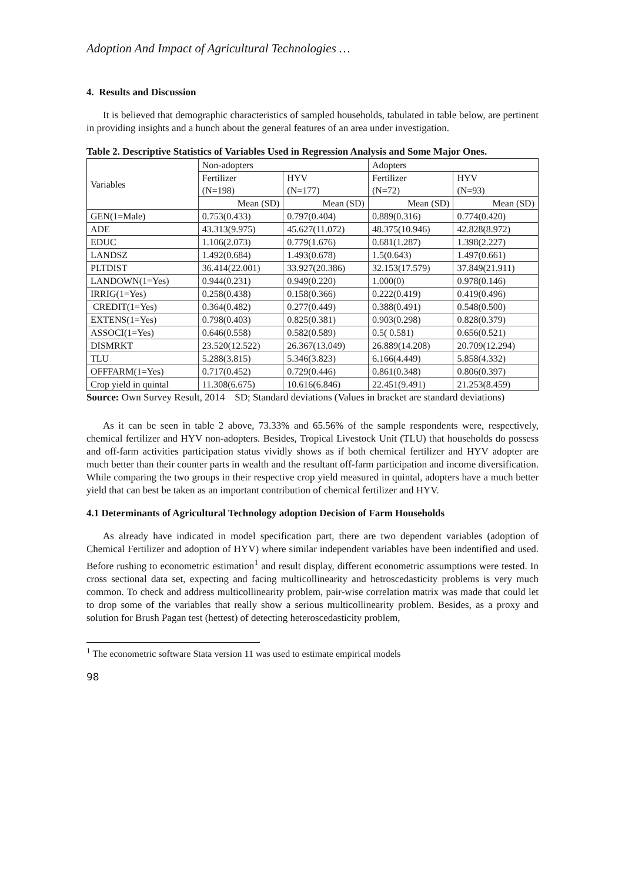Adoption And Impact of Agricultural Technologies …
4. Results and Discussion
It is believed that demographic characteristics of sampled households, tabulated in table below, are pertinent in providing insights and a hunch about the general features of an area under investigation.
Table 2. Descriptive Statistics of Variables Used in Regression Analysis and Some Major Ones.
| Variables | Non-adopters | | Adopters | |
| --- | --- | --- | --- | --- |
| | Fertilizer (N=198) | HYV (N=177) | Fertilizer (N=72) | HYV (N=93) |
| | Mean (SD) | Mean (SD) | Mean (SD) | Mean (SD) |
| GEN(1=Male) | 0.753(0.433) | 0.797(0.404) | 0.889(0.316) | 0.774(0.420) |
| ADE | 43.313(9.975) | 45.627(11.072) | 48.375(10.946) | 42.828(8.972) |
| EDUC | 1.106(2.073) | 0.779(1.676) | 0.681(1.287) | 1.398(2.227) |
| LANDSZ | 1.492(0.684) | 1.493(0.678) | 1.5(0.643) | 1.497(0.661) |
| PLTDIST | 36.414(22.001) | 33.927(20.386) | 32.153(17.579) | 37.849(21.911) |
| LANDOWN(1=Yes) | 0.944(0.231) | 0.949(0.220) | 1.000(0) | 0.978(0.146) |
| IRRIG(1=Yes) | 0.258(0.438) | 0.158(0.366) | 0.222(0.419) | 0.419(0.496) |
| CREDIT(1=Yes) | 0.364(0.482) | 0.277(0.449) | 0.388(0.491) | 0.548(0.500) |
| EXTENS(1=Yes) | 0.798(0.403) | 0.825(0.381) | 0.903(0.298) | 0.828(0.379) |
| ASSOCI(1=Yes) | 0.646(0.558) | 0.582(0.589) | 0.5( 0.581) | 0.656(0.521) |
| DISMRKT | 23.520(12.522) | 26.367(13.049) | 26.889(14.208) | 20.709(12.294) |
| TLU | 5.288(3.815) | 5.346(3.823) | 6.166(4.449) | 5.858(4.332) |
| OFFFARM(1=Yes) | 0.717(0.452) | 0.729(0.446) | 0.861(0.348) | 0.806(0.397) |
| Crop yield in quintal | 11.308(6.675) | 10.616(6.846) | 22.451(9.491) | 21.253(8.459) |
Source: Own Survey Result, 2014 SD; Standard deviations (Values in bracket are standard deviations)
As it can be seen in table 2 above, 73.33% and 65.56% of the sample respondents were, respectively, chemical fertilizer and HYV non-adopters. Besides, Tropical Livestock Unit (TLU) that households do possess and off-farm activities participation status vividly shows as if both chemical fertilizer and HYV adopter are much better than their counter parts in wealth and the resultant off-farm participation and income diversification. While comparing the two groups in their respective crop yield measured in quintal, adopters have a much better yield that can best be taken as an important contribution of chemical fertilizer and HYV.
4.1 Determinants of Agricultural Technology adoption Decision of Farm Households
As already have indicated in model specification part, there are two dependent variables (adoption of Chemical Fertilizer and adoption of HYV) where similar independent variables have been indentified and used. Before rushing to econometric estimation<sup>1</sup> and result display, different econometric assumptions were tested. In cross sectional data set, expecting and facing multicollinearity and hetroscedasticity problems is very much common. To check and address multicollinearity problem, pair-wise correlation matrix was made that could let to drop some of the variables that really show a serious multicollinearity problem. Besides, as a proxy and solution for Brush Pagan test (hettest) of detecting heteroscedasticity problem,
<sup>1</sup> The econometric software Stata version 11 was used to estimate empirical models
98